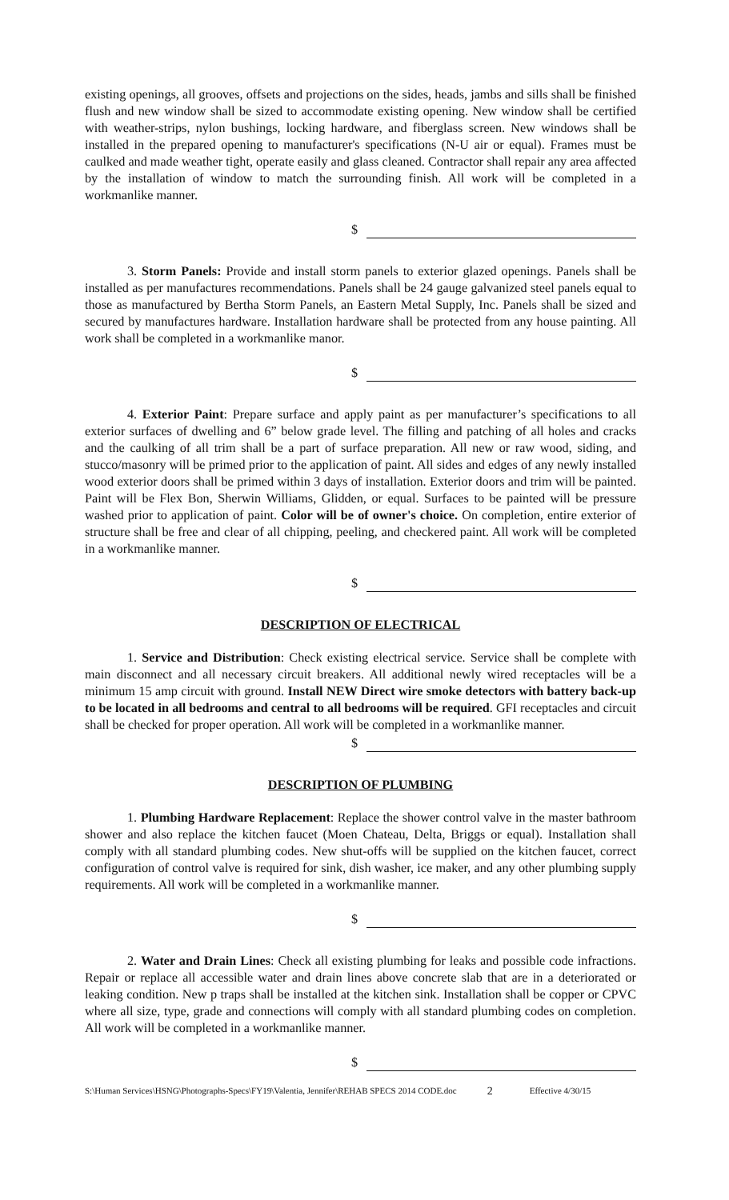existing openings, all grooves, offsets and projections on the sides, heads, jambs and sills shall be finished flush and new window shall be sized to accommodate existing opening. New window shall be certified with weather-strips, nylon bushings, locking hardware, and fiberglass screen. New windows shall be installed in the prepared opening to manufacturer's specifications (N-U air or equal). Frames must be caulked and made weather tight, operate easily and glass cleaned. Contractor shall repair any area affected by the installation of window to match the surrounding finish. All work will be completed in a workmanlike manner.
$
3. Storm Panels: Provide and install storm panels to exterior glazed openings. Panels shall be installed as per manufactures recommendations. Panels shall be 24 gauge galvanized steel panels equal to those as manufactured by Bertha Storm Panels, an Eastern Metal Supply, Inc. Panels shall be sized and secured by manufactures hardware. Installation hardware shall be protected from any house painting. All work shall be completed in a workmanlike manor.
$
4. Exterior Paint: Prepare surface and apply paint as per manufacturer’s specifications to all exterior surfaces of dwelling and 6” below grade level. The filling and patching of all holes and cracks and the caulking of all trim shall be a part of surface preparation. All new or raw wood, siding, and stucco/masonry will be primed prior to the application of paint. All sides and edges of any newly installed wood exterior doors shall be primed within 3 days of installation. Exterior doors and trim will be painted. Paint will be Flex Bon, Sherwin Williams, Glidden, or equal. Surfaces to be painted will be pressure washed prior to application of paint. Color will be of owner's choice. On completion, entire exterior of structure shall be free and clear of all chipping, peeling, and checkered paint. All work will be completed in a workmanlike manner.
$
DESCRIPTION OF ELECTRICAL
1. Service and Distribution: Check existing electrical service. Service shall be complete with main disconnect and all necessary circuit breakers. All additional newly wired receptacles will be a minimum 15 amp circuit with ground. Install NEW Direct wire smoke detectors with battery back-up to be located in all bedrooms and central to all bedrooms will be required. GFI receptacles and circuit shall be checked for proper operation. All work will be completed in a workmanlike manner.
$
DESCRIPTION OF PLUMBING
1. Plumbing Hardware Replacement: Replace the shower control valve in the master bathroom shower and also replace the kitchen faucet (Moen Chateau, Delta, Briggs or equal). Installation shall comply with all standard plumbing codes. New shut-offs will be supplied on the kitchen faucet, correct configuration of control valve is required for sink, dish washer, ice maker, and any other plumbing supply requirements. All work will be completed in a workmanlike manner.
$
2. Water and Drain Lines: Check all existing plumbing for leaks and possible code infractions. Repair or replace all accessible water and drain lines above concrete slab that are in a deteriorated or leaking condition. New p traps shall be installed at the kitchen sink. Installation shall be copper or CPVC where all size, type, grade and connections will comply with all standard plumbing codes on completion. All work will be completed in a workmanlike manner.
$
S:\Human Services\HSNG\Photographs-Specs\FY19\Valentia, Jennifer\REHAB SPECS 2014 CODE.doc 2 Effective 4/30/15